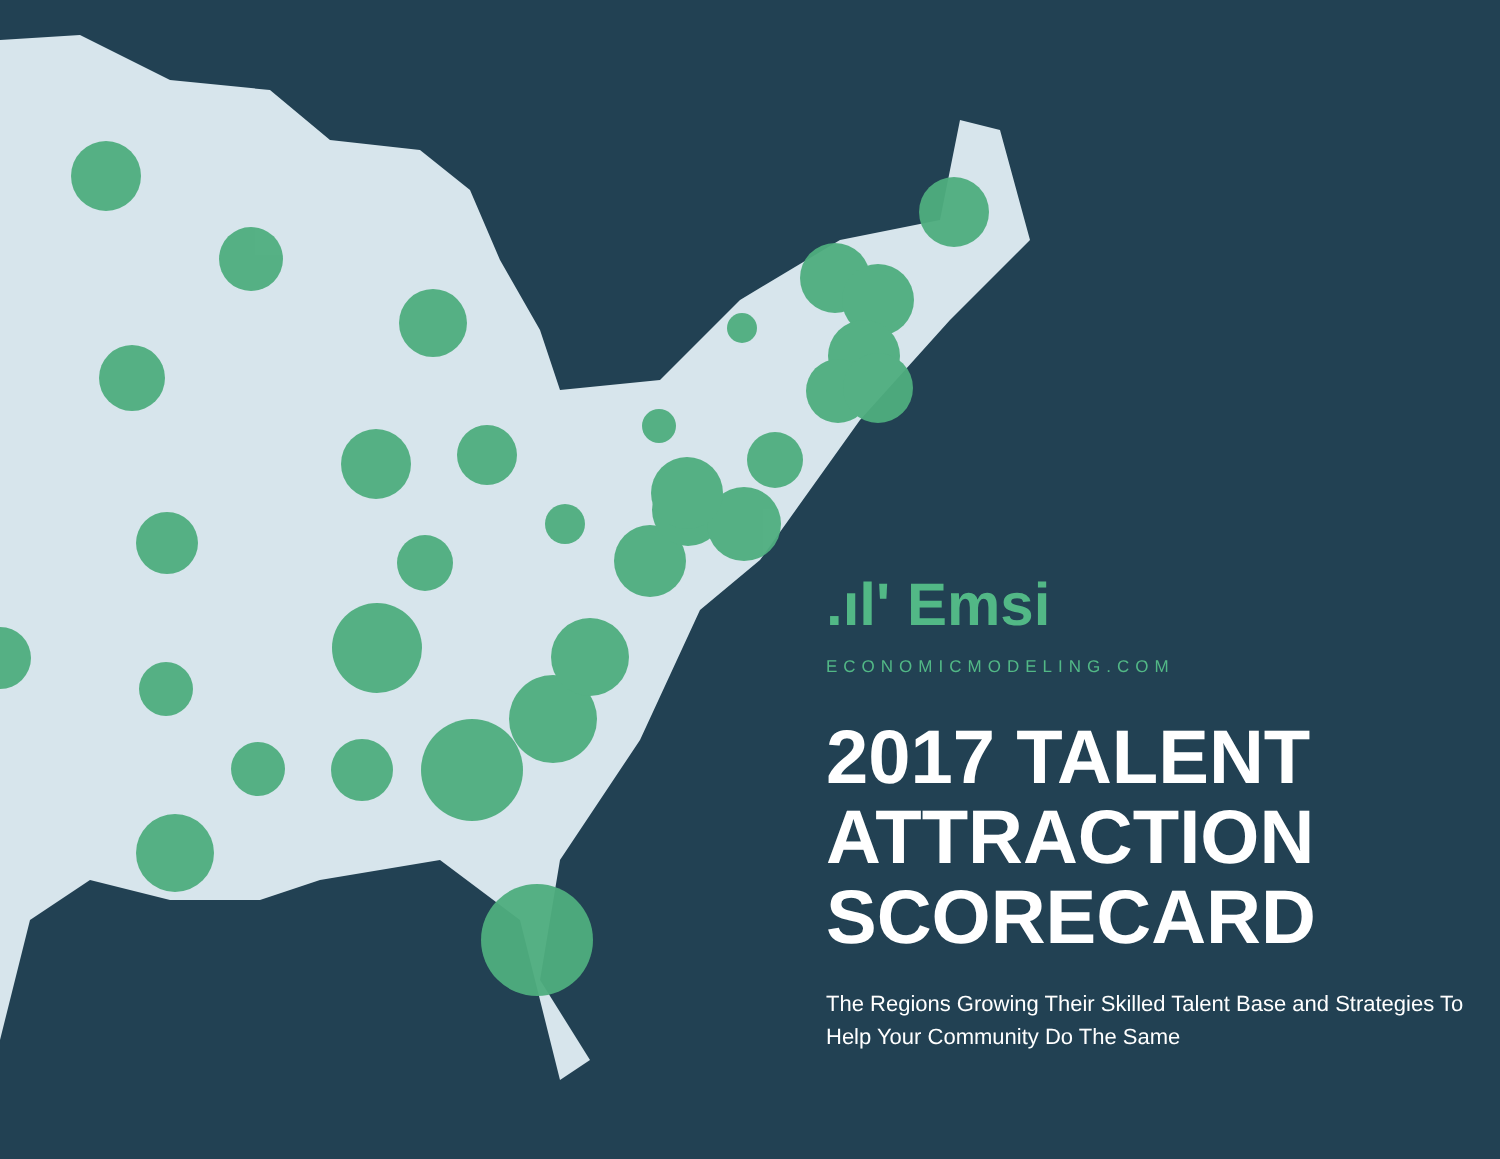.ıl' Emsi
ECONOMICMODELING.COM
2017 TALENT ATTRACTION SCORECARD
The Regions Growing Their Skilled Talent Base and Strategies To Help Your Community Do The Same